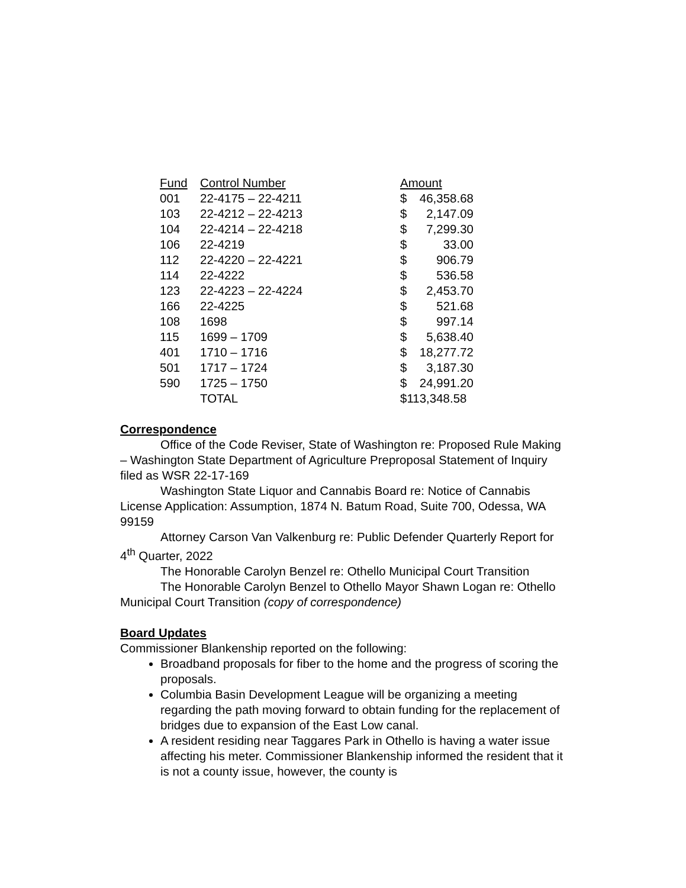| Fund | Control Number | Amount | |
| 001 | 22-4175 – 22-4211 | $ | 46,358.68 |
| 103 | 22-4212 – 22-4213 | $ | 2,147.09 |
| 104 | 22-4214 – 22-4218 | $ | 7,299.30 |
| 106 | 22-4219 | $ | 33.00 |
| 112 | 22-4220 – 22-4221 | $ | 906.79 |
| 114 | 22-4222 | $ | 536.58 |
| 123 | 22-4223 – 22-4224 | $ | 2,453.70 |
| 166 | 22-4225 | $ | 521.68 |
| 108 | 1698 | $ | 997.14 |
| 115 | 1699 – 1709 | $ | 5,638.40 |
| 401 | 1710 – 1716 | $ | 18,277.72 |
| 501 | 1717 – 1724 | $ | 3,187.30 |
| 590 | 1725 – 1750 | $ | 24,991.20 |
| | TOTAL | $113,348.58 | |
Correspondence
Office of the Code Reviser, State of Washington re: Proposed Rule Making – Washington State Department of Agriculture Preproposal Statement of Inquiry filed as WSR 22-17-169
Washington State Liquor and Cannabis Board re: Notice of Cannabis License Application: Assumption, 1874 N. Batum Road, Suite 700, Odessa, WA 99159
Attorney Carson Van Valkenburg re: Public Defender Quarterly Report for 4<sup>th</sup> Quarter, 2022
The Honorable Carolyn Benzel re: Othello Municipal Court Transition
The Honorable Carolyn Benzel to Othello Mayor Shawn Logan re: Othello Municipal Court Transition (copy of correspondence)
Board Updates
Commissioner Blankenship reported on the following:
Broadband proposals for fiber to the home and the progress of scoring the proposals.
Columbia Basin Development League will be organizing a meeting regarding the path moving forward to obtain funding for the replacement of bridges due to expansion of the East Low canal.
A resident residing near Taggares Park in Othello is having a water issue affecting his meter. Commissioner Blankenship informed the resident that it is not a county issue, however, the county is